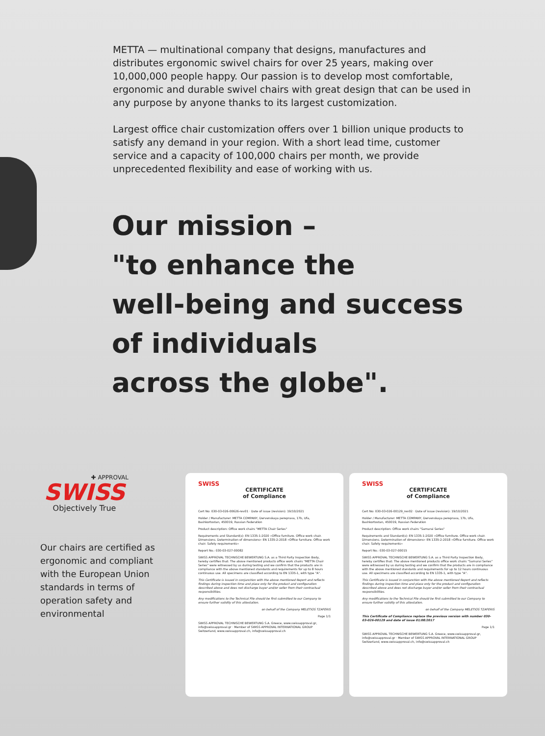METTA — multinational company that designs, manufactures and distributes ergonomic swivel chairs for over 25 years, making over 10,000,000 people happy. Our passion is to develop most comfortable, ergonomic and durable swivel chairs with great design that can be used in any purpose by anyone thanks to its largest customization.
Largest office chair customization offers over 1 billion unique products to satisfy any demand in your region. With a short lead time, customer service and a capacity of 100,000 chairs per month, we provide unprecedented flexibility and ease of working with us.
Our mission –
"to enhance the
well-being and success
of individuals
across the globe".
✚ APPROVAL
SWISS
Objectively True
Our chairs are certified as ergonomic and compliant with the European Union standards in terms of operation safety and environmental
SWISS
CERTIFICATE
of Compliance
Cert No: 030-03-026-00626-rev01 · Date of issue (revision): 19/10/2021
Holder / Manufacturer: METTA COMPANY, Dervenskaya perepravа, 17b, Ufa, Bashkortostan, 450019, Russian Federation
Product description: Office work chairs "METTA Chair Series"
Requirements and Standard(s): EN 1335-1:2020 «Office furniture. Office work chair. Dimensions. Determination of dimensions» EN 1335-2:2018 «Office furniture. Office work chair. Safety requirements»
Report No.: 030-03-027-00082
SWISS APPROVAL TECHNISCHE BEWERTUNG S.A. as a Third Party Inspection Body, hereby certifies that: The above mentioned products office work chairs "METTA Chair Series" were witnessed by us during testing and we confirm that the products are in compliance with the above mentioned standards and requirements for up to 8 hours continuous use. All specimens are classified according to EN 1335-1, with type "A".
This Certificate is issued in conjunction with the above mentioned Report and reflects findings during inspection time and place only for the product and configuration described above and does not discharge buyer and/or seller from their contractual responsibilities.
Any modifications to the Technical File should be first submitted to our Company to ensure further validity of this attestation.
on behalf of the Company MELETIOS TZAFERIS
Page 1/1
SWISS APPROVAL TECHNISCHE BEWERTUNG S.A. Greece, www.swissapproval.gr, info@swissapproval.gr · Member of SWISS APPROVAL INTERNATIONAL GROUP Switzerland, www.swissapproval.ch, info@swissapproval.ch
SWISS
CERTIFICATE
of Compliance
Cert No: 030-03-026-00129_rev02 · Date of issue (revision): 19/10/2021
Holder / Manufacturer: METTA COMPANY, Dervenskaya perepravа, 17b, Ufa, Bashkortostan, 450019, Russian Federation
Product description: Office work chairs "Samurai Series"
Requirements and Standard(s): EN 1335-1:2020 «Office furniture. Office work chair. Dimensions. Determination of dimensions» EN 1335-2:2018 «Office furniture. Office work chair. Safety requirements»
Report No.: 030-03-027-00015
SWISS APPROVAL TECHNISCHE BEWERTUNG S.A. as a Third Party Inspection Body, hereby certifies that: The above mentioned products office work chairs "Samurai Series" were witnessed by us during testing and we confirm that the products are in compliance with the above mentioned standards and requirements for up to 12 hours continuous use. All specimens are classified according to EN 1335-1, with type "A".
This Certificate is issued in conjunction with the above mentioned Report and reflects findings during inspection time and place only for the product and configuration described above and does not discharge buyer and/or seller from their contractual responsibilities.
Any modifications to the Technical File should be first submitted to our Company to ensure further validity of this attestation.
on behalf of the Company MELETIOS TZAFERIS
This Certificate of Compliance replace the previous version with number 030-03-026-00129 and date of issue 01/08/2017
Page 1/1
SWISS APPROVAL TECHNISCHE BEWERTUNG S.A. Greece, www.swissapproval.gr, info@swissapproval.gr · Member of SWISS APPROVAL INTERNATIONAL GROUP Switzerland, www.swissapproval.ch, info@swissapproval.ch